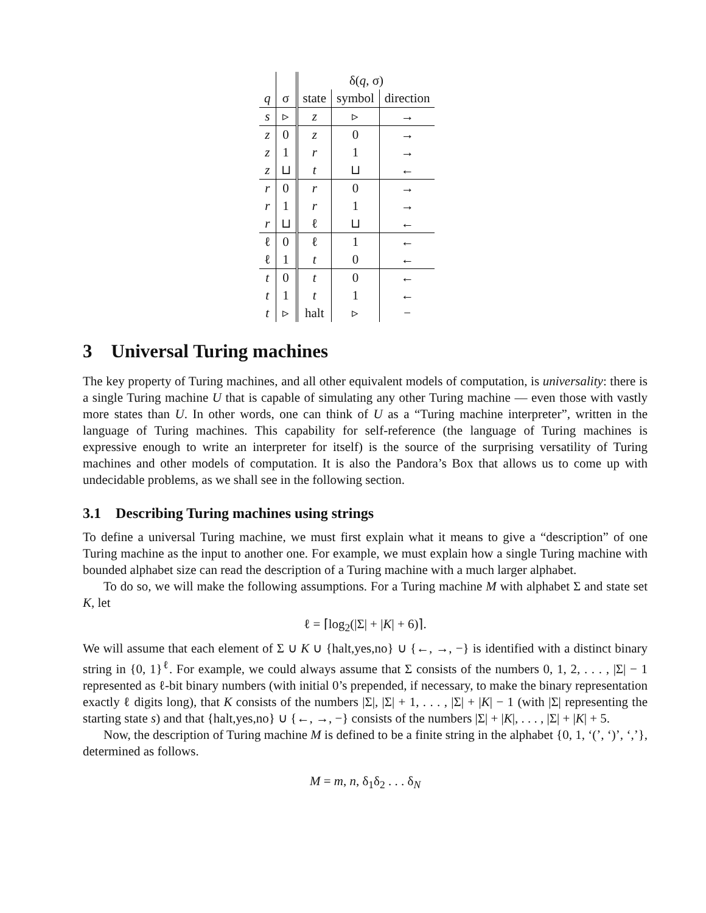| | | δ( q , σ) | | |
| q | σ | state | symbol | direction |
| s | ▹ | z | ▹ | → |
| z | 0 | z | 0 | → |
| z | 1 | r | 1 | → |
| z | ⊔ | t | ⊔ | ← |
| r | 0 | r | 0 | → |
| r | 1 | r | 1 | → |
| r | ⊔ | ℓ | ⊔ | ← |
| ℓ | 0 | ℓ | 1 | ← |
| ℓ | 1 | t | 0 | ← |
| t | 0 | t | 0 | ← |
| t | 1 | t | 1 | ← |
| t | ▹ | halt | ▹ | − |
3 Universal Turing machines
The key property of Turing machines, and all other equivalent models of computation, is universality: there is a single Turing machine U that is capable of simulating any other Turing machine — even those with vastly more states than U. In other words, one can think of U as a “Turing machine interpreter”, written in the language of Turing machines. This capability for self-reference (the language of Turing machines is expressive enough to write an interpreter for itself) is the source of the surprising versatility of Turing machines and other models of computation. It is also the Pandora’s Box that allows us to come up with undecidable problems, as we shall see in the following section.
3.1 Describing Turing machines using strings
To define a universal Turing machine, we must first explain what it means to give a “description” of one Turing machine as the input to another one. For example, we must explain how a single Turing machine with bounded alphabet size can read the description of a Turing machine with a much larger alphabet.
To do so, we will make the following assumptions. For a Turing machine M with alphabet Σ and state set K, let
ℓ = ⌈log<sub>2</sub>(|Σ| + |K| + 6)⌉.
We will assume that each element of Σ ∪ K ∪ {halt,yes,no} ∪ {←, →, −} is identified with a distinct binary string in {0, 1}<sup>ℓ</sup>. For example, we could always assume that Σ consists of the numbers 0, 1, 2, . . . , |Σ| − 1 represented as ℓ-bit binary numbers (with initial 0’s prepended, if necessary, to make the binary representation exactly ℓ digits long), that K consists of the numbers |Σ|, |Σ| + 1, . . . , |Σ| + |K| − 1 (with |Σ| representing the starting state s) and that {halt,yes,no} ∪ {←, →, −} consists of the numbers |Σ| + |K|, . . . , |Σ| + |K| + 5.
Now, the description of Turing machine M is defined to be a finite string in the alphabet {0, 1, ‘(’, ‘)’, ‘,’}, determined as follows.
M = m, n, δ<sub>1</sub>δ<sub>2</sub> . . . δ<sub>N</sub>